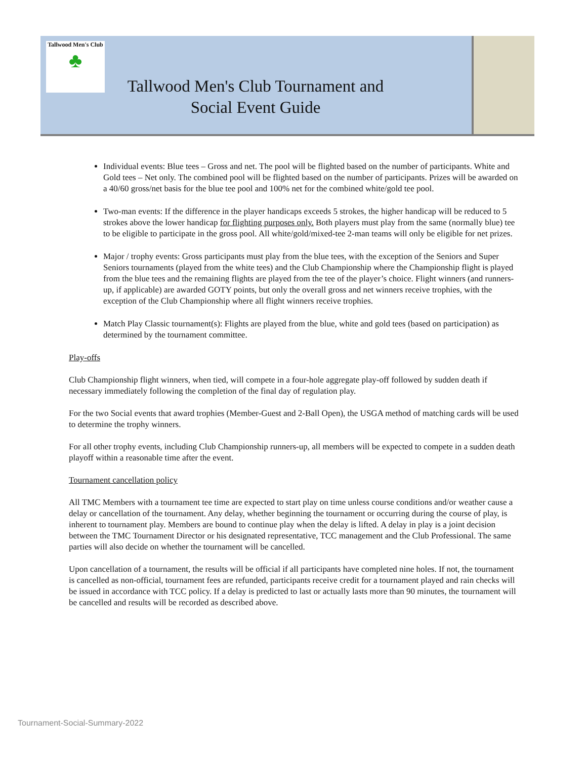Tallwood Men's Club
♣
Tallwood Men's Club Tournament and Social Event Guide
Individual events: Blue tees – Gross and net. The pool will be flighted based on the number of participants. White and Gold tees – Net only. The combined pool will be flighted based on the number of participants. Prizes will be awarded on a 40/60 gross/net basis for the blue tee pool and 100% net for the combined white/gold tee pool.
Two-man events: If the difference in the player handicaps exceeds 5 strokes, the higher handicap will be reduced to 5 strokes above the lower handicap for flighting purposes only. Both players must play from the same (normally blue) tee to be eligible to participate in the gross pool. All white/gold/mixed-tee 2-man teams will only be eligible for net prizes.
Major / trophy events: Gross participants must play from the blue tees, with the exception of the Seniors and Super Seniors tournaments (played from the white tees) and the Club Championship where the Championship flight is played from the blue tees and the remaining flights are played from the tee of the player’s choice. Flight winners (and runners-up, if applicable) are awarded GOTY points, but only the overall gross and net winners receive trophies, with the exception of the Club Championship where all flight winners receive trophies.
Match Play Classic tournament(s): Flights are played from the blue, white and gold tees (based on participation) as determined by the tournament committee.
Play-offs
Club Championship flight winners, when tied, will compete in a four-hole aggregate play-off followed by sudden death if necessary immediately following the completion of the final day of regulation play.
For the two Social events that award trophies (Member-Guest and 2-Ball Open), the USGA method of matching cards will be used to determine the trophy winners.
For all other trophy events, including Club Championship runners-up, all members will be expected to compete in a sudden death playoff within a reasonable time after the event.
Tournament cancellation policy
All TMC Members with a tournament tee time are expected to start play on time unless course conditions and/or weather cause a delay or cancellation of the tournament. Any delay, whether beginning the tournament or occurring during the course of play, is inherent to tournament play. Members are bound to continue play when the delay is lifted. A delay in play is a joint decision between the TMC Tournament Director or his designated representative, TCC management and the Club Professional. The same parties will also decide on whether the tournament will be cancelled.
Upon cancellation of a tournament, the results will be official if all participants have completed nine holes. If not, the tournament is cancelled as non-official, tournament fees are refunded, participants receive credit for a tournament played and rain checks will be issued in accordance with TCC policy. If a delay is predicted to last or actually lasts more than 90 minutes, the tournament will be cancelled and results will be recorded as described above.
Tournament-Social-Summary-2022